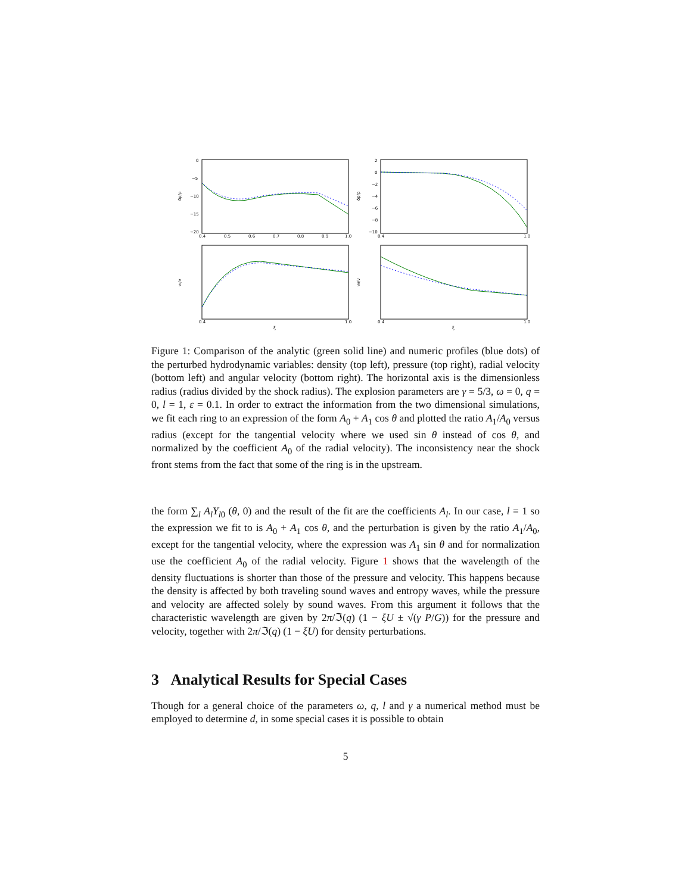δρ/ρ
0
−5
−10
−15
−20
0.4
0.5
0.6
0.7
0.8
0.9
1.0
δp/p
2
0
−2
−4
−6
−8
−10
0.4
1.0
vr/v
0.4
1.0
ξ
vθ/v
0.4
1.0
ξ
Figure 1: Comparison of the analytic (green solid line) and numeric profiles (blue dots) of the perturbed hydrodynamic variables: density (top left), pressure (top right), radial velocity (bottom left) and angular velocity (bottom right). The horizontal axis is the dimensionless radius (radius divided by the shock radius). The explosion parameters are γ = 5/3, ω = 0, q = 0, l = 1, ε = 0.1. In order to extract the information from the two dimensional simulations, we fit each ring to an expression of the form A<sub>0</sub> + A<sub>1</sub> cos θ and plotted the ratio A<sub>1</sub>/A<sub>0</sub> versus radius (except for the tangential velocity where we used sin θ instead of cos θ, and normalized by the coefficient A<sub>0</sub> of the radial velocity). The inconsistency near the shock front stems from the fact that some of the ring is in the upstream.
the form ∑<sub>l</sub> A<sub>l</sub>Y<sub>l0</sub> (θ, 0) and the result of the fit are the coefficients A<sub>l</sub>. In our case, l = 1 so the expression we fit to is A<sub>0</sub> + A<sub>1</sub> cos θ, and the perturbation is given by the ratio A<sub>1</sub>/A<sub>0</sub>, except for the tangential velocity, where the expression was A<sub>1</sub> sin θ and for normalization use the coefficient A<sub>0</sub> of the radial velocity. Figure 1 shows that the wavelength of the density fluctuations is shorter than those of the pressure and velocity. This happens because the density is affected by both traveling sound waves and entropy waves, while the pressure and velocity are affected solely by sound waves. From this argument it follows that the characteristic wavelength are given by 2π/ℑ(q) (1 − ξU ± √(γ P/G)) for the pressure and velocity, together with 2π/ℑ(q) (1 − ξU) for density perturbations.
3 Analytical Results for Special Cases
Though for a general choice of the parameters ω, q, l and γ a numerical method must be employed to determine d, in some special cases it is possible to obtain
5